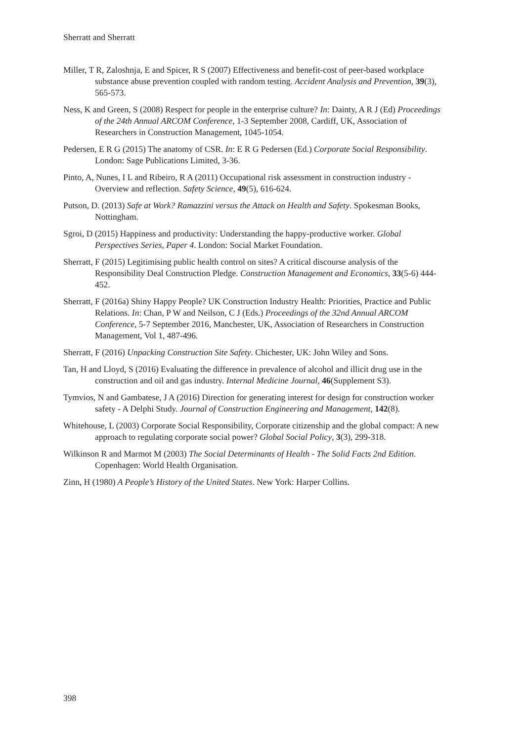Sherratt and Sherratt
Miller, T R, Zaloshnja, E and Spicer, R S (2007) Effectiveness and benefit-cost of peer-based workplace substance abuse prevention coupled with random testing. Accident Analysis and Prevention, 39(3), 565-573.
Ness, K and Green, S (2008) Respect for people in the enterprise culture? In: Dainty, A R J (Ed) Proceedings of the 24th Annual ARCOM Conference, 1-3 September 2008, Cardiff, UK, Association of Researchers in Construction Management, 1045-1054.
Pedersen, E R G (2015) The anatomy of CSR. In: E R G Pedersen (Ed.) Corporate Social Responsibility. London: Sage Publications Limited, 3-36.
Pinto, A, Nunes, I L and Ribeiro, R A (2011) Occupational risk assessment in construction industry - Overview and reflection. Safety Science, 49(5), 616-624.
Putson, D. (2013) Safe at Work? Ramazzini versus the Attack on Health and Safety. Spokesman Books, Nottingham.
Sgroi, D (2015) Happiness and productivity: Understanding the happy-productive worker. Global Perspectives Series, Paper 4. London: Social Market Foundation.
Sherratt, F (2015) Legitimising public health control on sites? A critical discourse analysis of the Responsibility Deal Construction Pledge. Construction Management and Economics, 33(5-6) 444-452.
Sherratt, F (2016a) Shiny Happy People? UK Construction Industry Health: Priorities, Practice and Public Relations. In: Chan, P W and Neilson, C J (Eds.) Proceedings of the 32nd Annual ARCOM Conference, 5-7 September 2016, Manchester, UK, Association of Researchers in Construction Management, Vol 1, 487-496.
Sherratt, F (2016) Unpacking Construction Site Safety. Chichester, UK: John Wiley and Sons.
Tan, H and Lloyd, S (2016) Evaluating the difference in prevalence of alcohol and illicit drug use in the construction and oil and gas industry. Internal Medicine Journal, 46(Supplement S3).
Tymvios, N and Gambatese, J A (2016) Direction for generating interest for design for construction worker safety - A Delphi Study. Journal of Construction Engineering and Management, 142(8).
Whitehouse, L (2003) Corporate Social Responsibility, Corporate citizenship and the global compact: A new approach to regulating corporate social power? Global Social Policy, 3(3), 299-318.
Wilkinson R and Marmot M (2003) The Social Determinants of Health - The Solid Facts 2nd Edition. Copenhagen: World Health Organisation.
Zinn, H (1980) A People’s History of the United States. New York: Harper Collins.
398